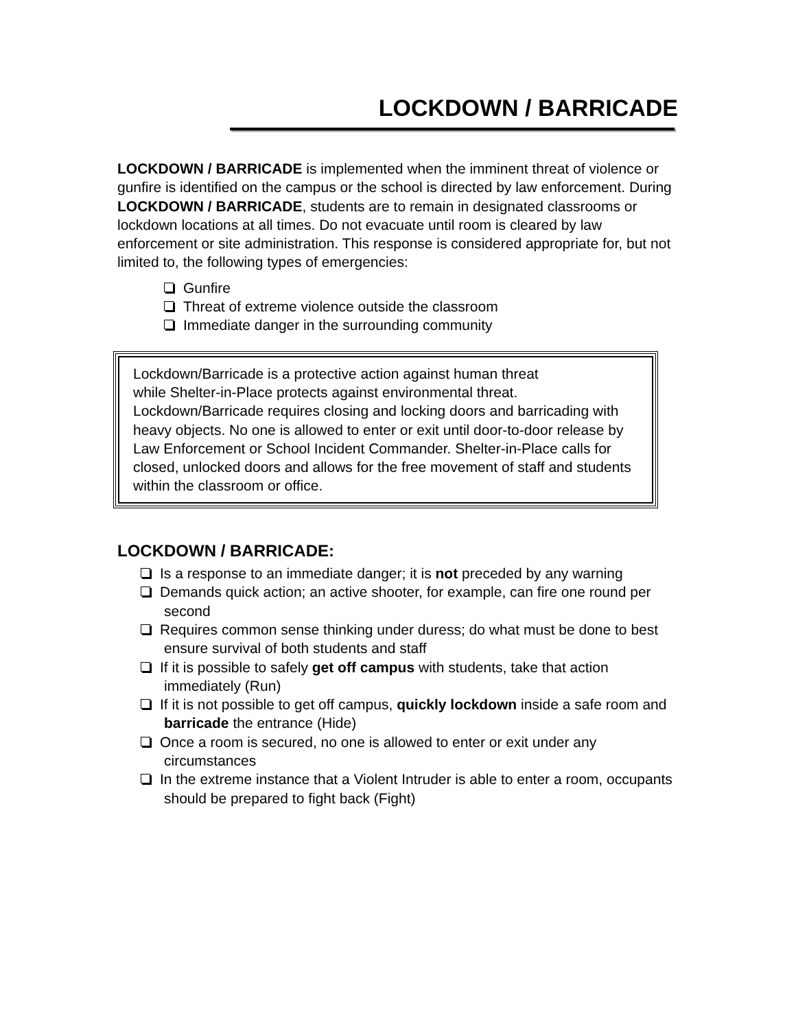LOCKDOWN / BARRICADE
LOCKDOWN / BARRICADE is implemented when the imminent threat of violence or gunfire is identified on the campus or the school is directed by law enforcement. During LOCKDOWN / BARRICADE, students are to remain in designated classrooms or lockdown locations at all times. Do not evacuate until room is cleared by law enforcement or site administration. This response is considered appropriate for, but not limited to, the following types of emergencies:
Gunfire
Threat of extreme violence outside the classroom
Immediate danger in the surrounding community
Lockdown/Barricade is a protective action against human threat
while Shelter-in-Place protects against environmental threat. Lockdown/Barricade requires closing and locking doors and barricading with heavy objects. No one is allowed to enter or exit until door-to-door release by Law Enforcement or School Incident Commander. Shelter-in-Place calls for closed, unlocked doors and allows for the free movement of staff and students within the classroom or office.
LOCKDOWN / BARRICADE:
Is a response to an immediate danger; it is not preceded by any warning
Demands quick action; an active shooter, for example, can fire one round per second
Requires common sense thinking under duress; do what must be done to best ensure survival of both students and staff
If it is possible to safely get off campus with students, take that action immediately (Run)
If it is not possible to get off campus, quickly lockdown inside a safe room and barricade the entrance (Hide)
Once a room is secured, no one is allowed to enter or exit under any circumstances
In the extreme instance that a Violent Intruder is able to enter a room, occupants should be prepared to fight back (Fight)